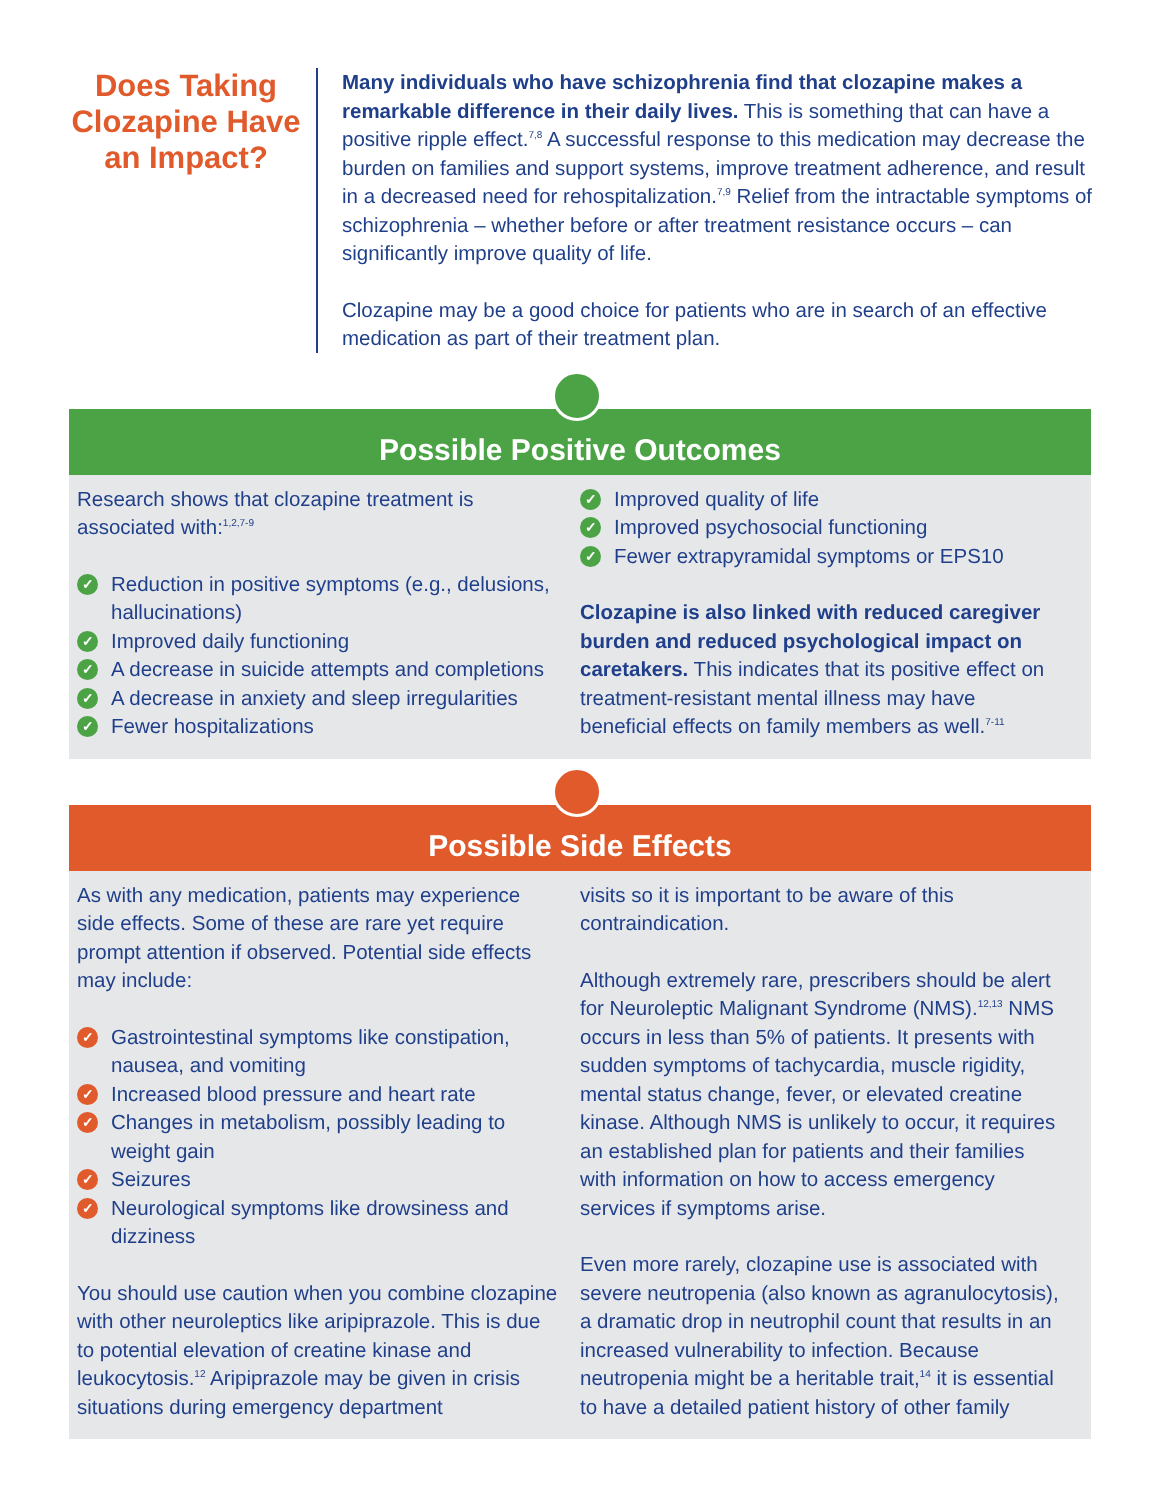Does Taking Clozapine Have an Impact?
Many individuals who have schizophrenia find that clozapine makes a remarkable difference in their daily lives. This is something that can have a positive ripple effect.<sup>7,8</sup> A successful response to this medication may decrease the burden on families and support systems, improve treatment adherence, and result in a decreased need for rehospitalization.<sup>7,9</sup> Relief from the intractable symptoms of schizophrenia – whether before or after treatment resistance occurs – can significantly improve quality of life.
Clozapine may be a good choice for patients who are in search of an effective medication as part of their treatment plan.
Possible Positive Outcomes
Research shows that clozapine treatment is associated with:<sup>1,2,7-9</sup>
✓ Reduction in positive symptoms (e.g., delusions, hallucinations)
✓ Improved daily functioning
✓ A decrease in suicide attempts and completions
✓ A decrease in anxiety and sleep irregularities
✓ Fewer hospitalizations
✓ Improved quality of life
✓ Improved psychosocial functioning
✓ Fewer extrapyramidal symptoms or EPS10
Clozapine is also linked with reduced caregiver burden and reduced psychological impact on caretakers. This indicates that its positive effect on treatment-resistant mental illness may have beneficial effects on family members as well.<sup>7-11</sup>
Possible Side Effects
As with any medication, patients may experience side effects. Some of these are rare yet require prompt attention if observed. Potential side effects may include:
✓ Gastrointestinal symptoms like constipation, nausea, and vomiting
✓ Increased blood pressure and heart rate
✓ Changes in metabolism, possibly leading to weight gain
✓ Seizures
✓ Neurological symptoms like drowsiness and dizziness
You should use caution when you combine clozapine with other neuroleptics like aripiprazole. This is due to potential elevation of creatine kinase and leukocytosis.<sup>12</sup> Aripiprazole may be given in crisis situations during emergency department
visits so it is important to be aware of this contraindication.
Although extremely rare, prescribers should be alert for Neuroleptic Malignant Syndrome (NMS).<sup>12,13</sup> NMS occurs in less than 5% of patients. It presents with sudden symptoms of tachycardia, muscle rigidity, mental status change, fever, or elevated creatine kinase. Although NMS is unlikely to occur, it requires an established plan for patients and their families with information on how to access emergency services if symptoms arise.
Even more rarely, clozapine use is associated with severe neutropenia (also known as agranulocytosis), a dramatic drop in neutrophil count that results in an increased vulnerability to infection. Because neutropenia might be a heritable trait,<sup>14</sup> it is essential to have a detailed patient history of other family